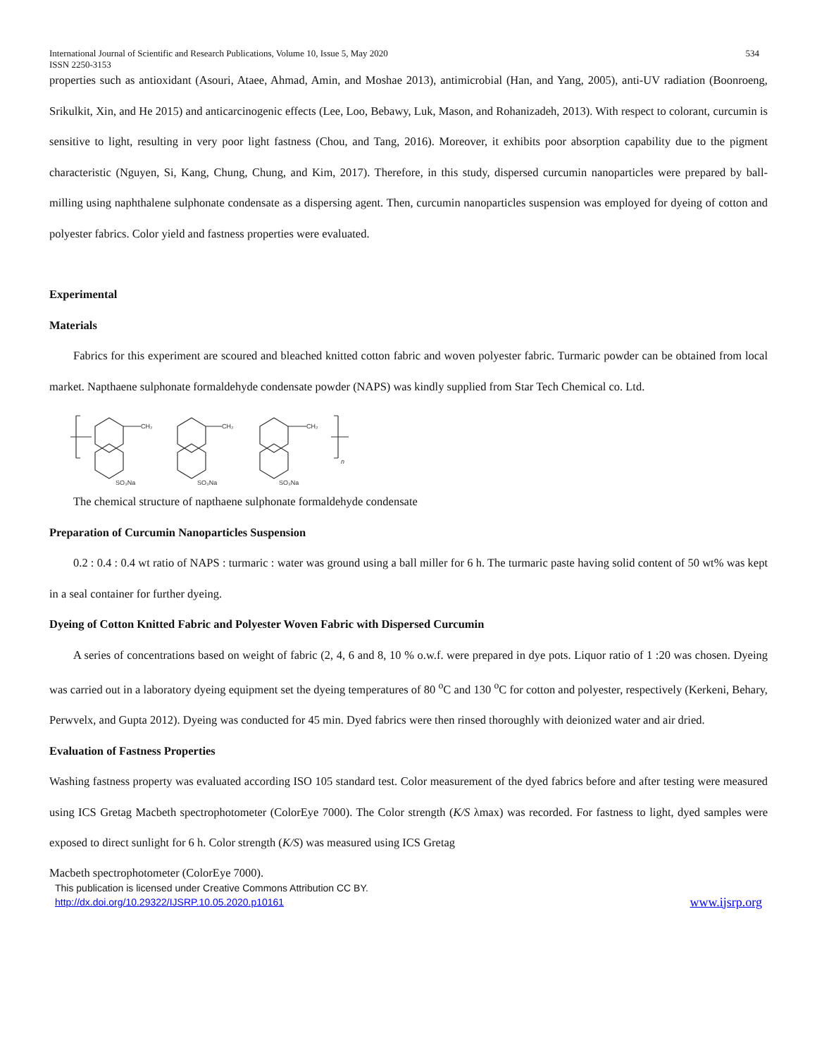International Journal of Scientific and Research Publications, Volume 10, Issue 5, May 2020 534
ISSN 2250-3153
properties such as antioxidant (Asouri, Ataee, Ahmad, Amin, and Moshae 2013), antimicrobial (Han, and Yang, 2005), anti-UV radiation (Boonroeng, Srikulkit, Xin, and He 2015) and anticarcinogenic effects (Lee, Loo, Bebawy, Luk, Mason, and Rohanizadeh, 2013). With respect to colorant, curcumin is sensitive to light, resulting in very poor light fastness (Chou, and Tang, 2016). Moreover, it exhibits poor absorption capability due to the pigment characteristic (Nguyen, Si, Kang, Chung, Chung, and Kim, 2017). Therefore, in this study, dispersed curcumin nanoparticles were prepared by ball-milling using naphthalene sulphonate condensate as a dispersing agent. Then, curcumin nanoparticles suspension was employed for dyeing of cotton and polyester fabrics. Color yield and fastness properties were evaluated.
Experimental
Materials
Fabrics for this experiment are scoured and bleached knitted cotton fabric and woven polyester fabric. Turmaric powder can be obtained from local market. Napthaene sulphonate formaldehyde condensate powder (NAPS) was kindly supplied from Star Tech Chemical co. Ltd.
CH₂
CH₂
CH₂
SO₃Na
SO₃Na
SO₃Na
n
The chemical structure of napthaene sulphonate formaldehyde condensate
Preparation of Curcumin Nanoparticles Suspension
0.2 : 0.4 : 0.4 wt ratio of NAPS : turmaric : water was ground using a ball miller for 6 h. The turmaric paste having solid content of 50 wt% was kept in a seal container for further dyeing.
Dyeing of Cotton Knitted Fabric and Polyester Woven Fabric with Dispersed Curcumin
A series of concentrations based on weight of fabric (2, 4, 6 and 8, 10 % o.w.f. were prepared in dye pots. Liquor ratio of 1 :20 was chosen. Dyeing was carried out in a laboratory dyeing equipment set the dyeing temperatures of 80 <sup>o</sup>C and 130 <sup>o</sup>C for cotton and polyester, respectively (Kerkeni, Behary, Perwvelx, and Gupta 2012). Dyeing was conducted for 45 min. Dyed fabrics were then rinsed thoroughly with deionized water and air dried.
Evaluation of Fastness Properties
Washing fastness property was evaluated according ISO 105 standard test. Color measurement of the dyed fabrics before and after testing were measured using ICS Gretag Macbeth spectrophotometer (ColorEye 7000). The Color strength (K/S λmax) was recorded. For fastness to light, dyed samples were exposed to direct sunlight for 6 h. Color strength (K/S) was measured using ICS Gretag
Macbeth spectrophotometer (ColorEye 7000).
This publication is licensed under Creative Commons Attribution CC BY.
http://dx.doi.org/10.29322/IJSRP.10.05.2020.p10161 www.ijsrp.org